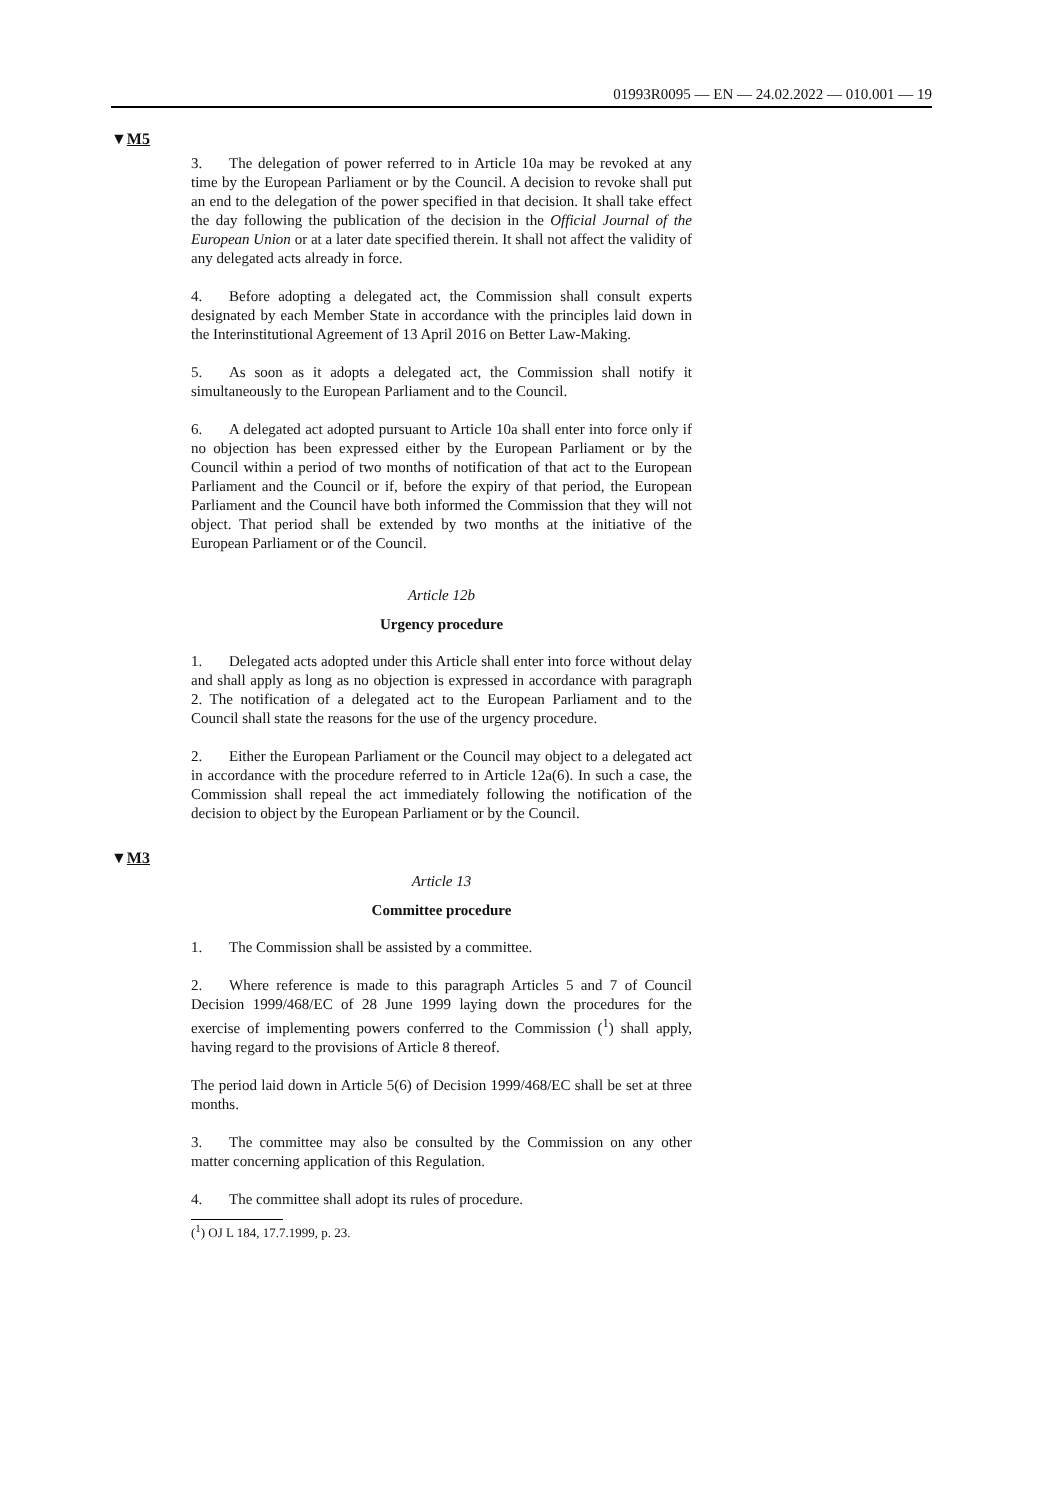01993R0095 — EN — 24.02.2022 — 010.001 — 19
▼M5
3. The delegation of power referred to in Article 10a may be revoked at any time by the European Parliament or by the Council. A decision to revoke shall put an end to the delegation of the power specified in that decision. It shall take effect the day following the publication of the decision in the Official Journal of the European Union or at a later date specified therein. It shall not affect the validity of any delegated acts already in force.
4. Before adopting a delegated act, the Commission shall consult experts designated by each Member State in accordance with the prin­ciples laid down in the Interinstitutional Agreement of 13 April 2016 on Better Law-Making.
5. As soon as it adopts a delegated act, the Commission shall notify it simultaneously to the European Parliament and to the Council.
6. A delegated act adopted pursuant to Article 10a shall enter into force only if no objection has been expressed either by the European Parliament or by the Council within a period of two months of notifi­cation of that act to the European Parliament and the Council or if, before the expiry of that period, the European Parliament and the Council have both informed the Commission that they will not object. That period shall be extended by two months at the initiative of the European Parliament or of the Council.
Article 12b
Urgency procedure
1. Delegated acts adopted under this Article shall enter into force without delay and shall apply as long as no objection is expressed in accordance with paragraph 2. The notification of a delegated act to the European Parliament and to the Council shall state the reasons for the use of the urgency procedure.
2. Either the European Parliament or the Council may object to a delegated act in accordance with the procedure referred to in Article 12a(6). In such a case, the Commission shall repeal the act immediately following the notification of the decision to object by the European Parliament or by the Council.
▼M3
Article 13
Committee procedure
1. The Commission shall be assisted by a committee.
2. Where reference is made to this paragraph Articles 5 and 7 of Council Decision 1999/468/EC of 28 June 1999 laying down the procedures for the exercise of implementing powers conferred to the Commission (<sup>1</sup>) shall apply, having regard to the provisions of Article 8 thereof.
The period laid down in Article 5(6) of Decision 1999/468/EC shall be set at three months.
3. The committee may also be consulted by the Commission on any other matter concerning application of this Regulation.
4. The committee shall adopt its rules of procedure.
(<sup>1</sup>) OJ L 184, 17.7.1999, p. 23.